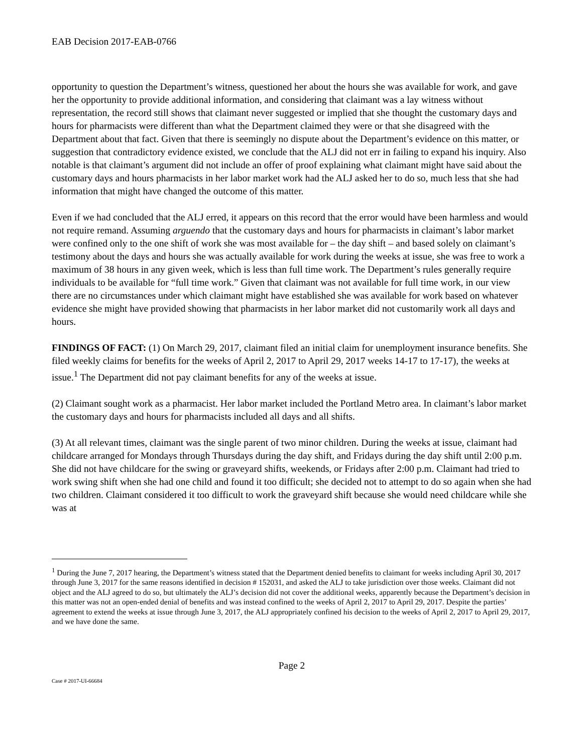EAB Decision 2017-EAB-0766
opportunity to question the Department’s witness, questioned her about the hours she was available for work, and gave her the opportunity to provide additional information, and considering that claimant was a lay witness without representation, the record still shows that claimant never suggested or implied that she thought the customary days and hours for pharmacists were different than what the Department claimed they were or that she disagreed with the Department about that fact. Given that there is seemingly no dispute about the Department’s evidence on this matter, or suggestion that contradictory evidence existed, we conclude that the ALJ did not err in failing to expand his inquiry. Also notable is that claimant’s argument did not include an offer of proof explaining what claimant might have said about the customary days and hours pharmacists in her labor market work had the ALJ asked her to do so, much less that she had information that might have changed the outcome of this matter.
Even if we had concluded that the ALJ erred, it appears on this record that the error would have been harmless and would not require remand. Assuming arguendo that the customary days and hours for pharmacists in claimant’s labor market were confined only to the one shift of work she was most available for – the day shift – and based solely on claimant’s testimony about the days and hours she was actually available for work during the weeks at issue, she was free to work a maximum of 38 hours in any given week, which is less than full time work. The Department’s rules generally require individuals to be available for “full time work.” Given that claimant was not available for full time work, in our view there are no circumstances under which claimant might have established she was available for work based on whatever evidence she might have provided showing that pharmacists in her labor market did not customarily work all days and hours.
FINDINGS OF FACT: (1) On March 29, 2017, claimant filed an initial claim for unemployment insurance benefits. She filed weekly claims for benefits for the weeks of April 2, 2017 to April 29, 2017 weeks 14-17 to 17-17), the weeks at issue.<sup>1</sup> The Department did not pay claimant benefits for any of the weeks at issue.
(2) Claimant sought work as a pharmacist. Her labor market included the Portland Metro area. In claimant’s labor market the customary days and hours for pharmacists included all days and all shifts.
(3) At all relevant times, claimant was the single parent of two minor children. During the weeks at issue, claimant had childcare arranged for Mondays through Thursdays during the day shift, and Fridays during the day shift until 2:00 p.m. She did not have childcare for the swing or graveyard shifts, weekends, or Fridays after 2:00 p.m. Claimant had tried to work swing shift when she had one child and found it too difficult; she decided not to attempt to do so again when she had two children. Claimant considered it too difficult to work the graveyard shift because she would need childcare while she was at
<sup>1</sup> During the June 7, 2017 hearing, the Department’s witness stated that the Department denied benefits to claimant for weeks including April 30, 2017 through June 3, 2017 for the same reasons identified in decision # 152031, and asked the ALJ to take jurisdiction over those weeks. Claimant did not object and the ALJ agreed to do so, but ultimately the ALJ’s decision did not cover the additional weeks, apparently because the Department’s decision in this matter was not an open-ended denial of benefits and was instead confined to the weeks of April 2, 2017 to April 29, 2017. Despite the parties’ agreement to extend the weeks at issue through June 3, 2017, the ALJ appropriately confined his decision to the weeks of April 2, 2017 to April 29, 2017, and we have done the same.
Page 2
Case # 2017-UI-66684